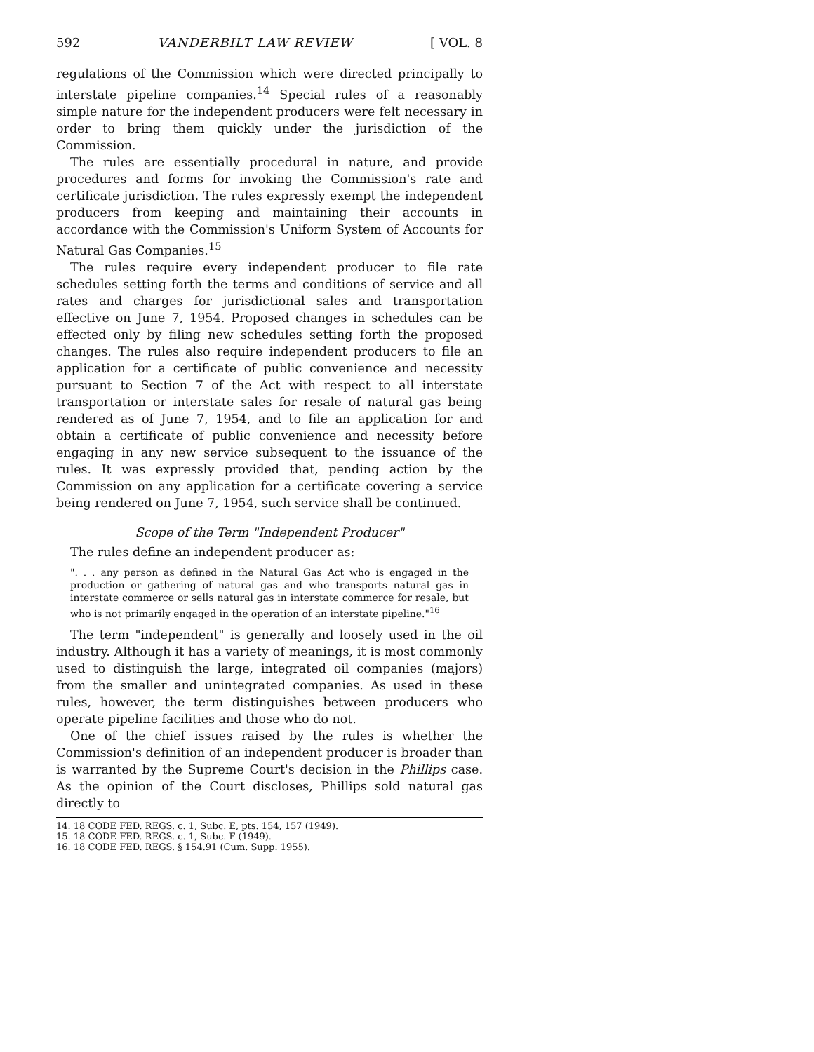592 VANDERBILT LAW REVIEW [ VOL. 8
regulations of the Commission which were directed principally to interstate pipeline companies.<sup>14</sup> Special rules of a reasonably simple nature for the independent producers were felt necessary in order to bring them quickly under the jurisdiction of the Commission.
The rules are essentially procedural in nature, and provide procedures and forms for invoking the Commission's rate and certificate jurisdiction. The rules expressly exempt the independent producers from keeping and maintaining their accounts in accordance with the Commission's Uniform System of Accounts for Natural Gas Companies.<sup>15</sup>
The rules require every independent producer to file rate schedules setting forth the terms and conditions of service and all rates and charges for jurisdictional sales and transportation effective on June 7, 1954. Proposed changes in schedules can be effected only by filing new schedules setting forth the proposed changes. The rules also require independent producers to file an application for a certificate of public convenience and necessity pursuant to Section 7 of the Act with respect to all interstate transportation or interstate sales for resale of natural gas being rendered as of June 7, 1954, and to file an application for and obtain a certificate of public convenience and necessity before engaging in any new service subsequent to the issuance of the rules. It was expressly provided that, pending action by the Commission on any application for a certificate covering a service being rendered on June 7, 1954, such service shall be continued.
Scope of the Term "Independent Producer"
The rules define an independent producer as:
". . . any person as defined in the Natural Gas Act who is engaged in the production or gathering of natural gas and who transports natural gas in interstate commerce or sells natural gas in interstate commerce for resale, but who is not primarily engaged in the operation of an interstate pipeline."<sup>16</sup>
The term "independent" is generally and loosely used in the oil industry. Although it has a variety of meanings, it is most commonly used to distinguish the large, integrated oil companies (majors) from the smaller and unintegrated companies. As used in these rules, however, the term distinguishes between producers who operate pipeline facilities and those who do not.
One of the chief issues raised by the rules is whether the Commission's definition of an independent producer is broader than is warranted by the Supreme Court's decision in the Phillips case. As the opinion of the Court discloses, Phillips sold natural gas directly to
14. 18 CODE FED. REGS. c. 1, Subc. E, pts. 154, 157 (1949).
15. 18 CODE FED. REGS. c. 1, Subc. F (1949).
16. 18 CODE FED. REGS. § 154.91 (Cum. Supp. 1955).